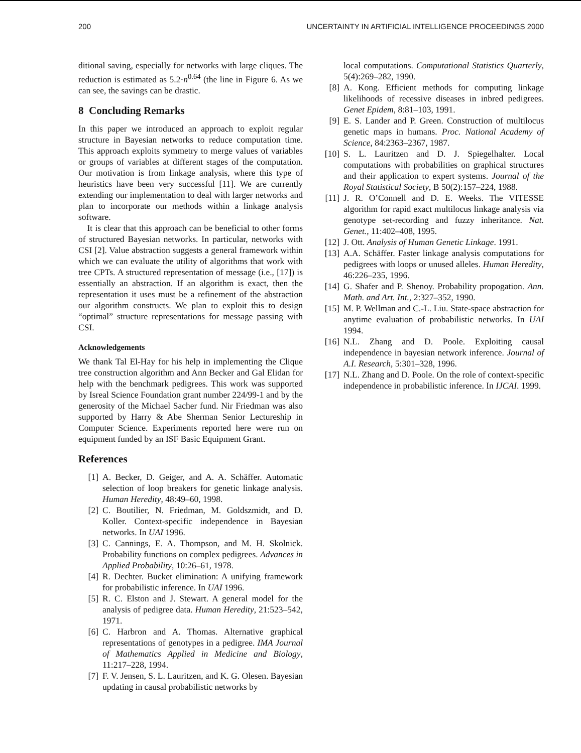200 UNCERTAINTY IN ARTIFICIAL INTELLIGENCE PROCEEDINGS 2000
ditional saving, especially for networks with large cliques. The reduction is estimated as 5.2·n<sup>0.64</sup> (the line in Figure 6. As we can see, the savings can be drastic.
8 Concluding Remarks
In this paper we introduced an approach to exploit regular structure in Bayesian networks to reduce computation time. This approach exploits symmetry to merge values of variables or groups of variables at different stages of the computation. Our motivation is from linkage analysis, where this type of heuristics have been very successful [11]. We are currently extending our implementation to deal with larger networks and plan to incorporate our methods within a linkage analysis software.
It is clear that this approach can be beneficial to other forms of structured Bayesian networks. In particular, networks with CSI [2]. Value abstraction suggests a general framework within which we can evaluate the utility of algorithms that work with tree CPTs. A structured representation of message (i.e., [17]) is essentially an abstraction. If an algorithm is exact, then the representation it uses must be a refinement of the abstraction our algorithm constructs. We plan to exploit this to design “optimal” structure representations for message passing with CSI.
Acknowledgements
We thank Tal El-Hay for his help in implementing the Clique tree construction algorithm and Ann Becker and Gal Elidan for help with the benchmark pedigrees. This work was supported by Isreal Science Foundation grant number 224/99-1 and by the generosity of the Michael Sacher fund. Nir Friedman was also supported by Harry & Abe Sherman Senior Lectureship in Computer Science. Experiments reported here were run on equipment funded by an ISF Basic Equipment Grant.
References
[1] A. Becker, D. Geiger, and A. A. Schäffer. Automatic selection of loop breakers for genetic linkage analysis. Human Heredity, 48:49–60, 1998.
[2] C. Boutilier, N. Friedman, M. Goldszmidt, and D. Koller. Context-specific independence in Bayesian networks. In UAI 1996.
[3] C. Cannings, E. A. Thompson, and M. H. Skolnick. Probability functions on complex pedigrees. Advances in Applied Probability, 10:26–61, 1978.
[4] R. Dechter. Bucket elimination: A unifying framework for probabilistic inference. In UAI 1996.
[5] R. C. Elston and J. Stewart. A general model for the analysis of pedigree data. Human Heredity, 21:523–542, 1971.
[6] C. Harbron and A. Thomas. Alternative graphical representations of genotypes in a pedigree. IMA Journal of Mathematics Applied in Medicine and Biology, 11:217–228, 1994.
[7] F. V. Jensen, S. L. Lauritzen, and K. G. Olesen. Bayesian updating in causal probabilistic networks by
local computations. Computational Statistics Quarterly, 5(4):269–282, 1990.
[8] A. Kong. Efficient methods for computing linkage likelihoods of recessive diseases in inbred pedigrees. Genet Epidem, 8:81–103, 1991.
[9] E. S. Lander and P. Green. Construction of multilocus genetic maps in humans. Proc. National Academy of Science, 84:2363–2367, 1987.
[10] S. L. Lauritzen and D. J. Spiegelhalter. Local computations with probabilities on graphical structures and their application to expert systems. Journal of the Royal Statistical Society, B 50(2):157–224, 1988.
[11] J. R. O’Connell and D. E. Weeks. The VITESSE algorithm for rapid exact multilocus linkage analysis via genotype set-recording and fuzzy inheritance. Nat. Genet., 11:402–408, 1995.
[12] J. Ott. Analysis of Human Genetic Linkage. 1991.
[13] A.A. Schäffer. Faster linkage analysis computations for pedigrees with loops or unused alleles. Human Heredity, 46:226–235, 1996.
[14] G. Shafer and P. Shenoy. Probability propogation. Ann. Math. and Art. Int., 2:327–352, 1990.
[15] M. P. Wellman and C.-L. Liu. State-space abstraction for anytime evaluation of probabilistic networks. In UAI 1994.
[16] N.L. Zhang and D. Poole. Exploiting causal independence in bayesian network inference. Journal of A.I. Research, 5:301–328, 1996.
[17] N.L. Zhang and D. Poole. On the role of context-specific independence in probabilistic inference. In IJCAI. 1999.